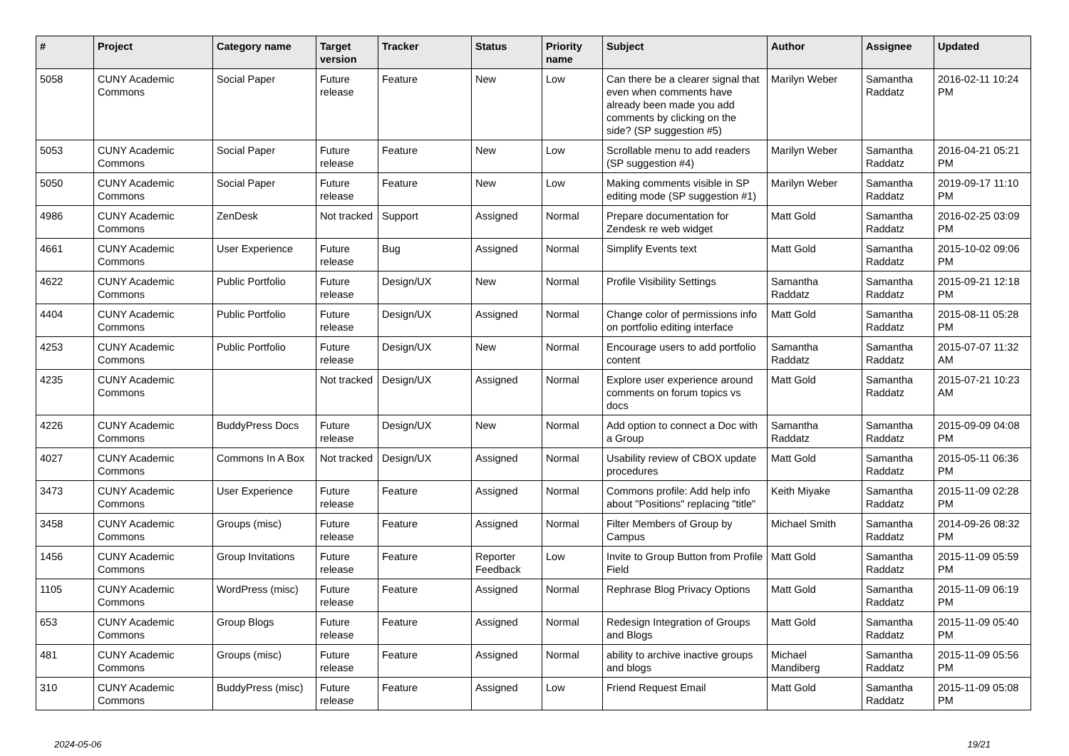| # | Project | Category name | Target version | Tracker | Status | Priority name | Subject | Author | Assignee | Updated |
| --- | --- | --- | --- | --- | --- | --- | --- | --- | --- | --- |
| 5058 | CUNY Academic Commons | Social Paper | Future release | Feature | New | Low | Can there be a clearer signal that even when comments have already been made you add comments by clicking on the side? (SP suggestion #5) | Marilyn Weber | Samantha Raddatz | 2016-02-11 10:24 PM |
| 5053 | CUNY Academic Commons | Social Paper | Future release | Feature | New | Low | Scrollable menu to add readers (SP suggestion #4) | Marilyn Weber | Samantha Raddatz | 2016-04-21 05:21 PM |
| 5050 | CUNY Academic Commons | Social Paper | Future release | Feature | New | Low | Making comments visible in SP editing mode (SP suggestion #1) | Marilyn Weber | Samantha Raddatz | 2019-09-17 11:10 PM |
| 4986 | CUNY Academic Commons | ZenDesk | Not tracked | Support | Assigned | Normal | Prepare documentation for Zendesk re web widget | Matt Gold | Samantha Raddatz | 2016-02-25 03:09 PM |
| 4661 | CUNY Academic Commons | User Experience | Future release | Bug | Assigned | Normal | Simplify Events text | Matt Gold | Samantha Raddatz | 2015-10-02 09:06 PM |
| 4622 | CUNY Academic Commons | Public Portfolio | Future release | Design/UX | New | Normal | Profile Visibility Settings | Samantha Raddatz | Samantha Raddatz | 2015-09-21 12:18 PM |
| 4404 | CUNY Academic Commons | Public Portfolio | Future release | Design/UX | Assigned | Normal | Change color of permissions info on portfolio editing interface | Matt Gold | Samantha Raddatz | 2015-08-11 05:28 PM |
| 4253 | CUNY Academic Commons | Public Portfolio | Future release | Design/UX | New | Normal | Encourage users to add portfolio content | Samantha Raddatz | Samantha Raddatz | 2015-07-07 11:32 AM |
| 4235 | CUNY Academic Commons | | Not tracked | Design/UX | Assigned | Normal | Explore user experience around comments on forum topics vs docs | Matt Gold | Samantha Raddatz | 2015-07-21 10:23 AM |
| 4226 | CUNY Academic Commons | BuddyPress Docs | Future release | Design/UX | New | Normal | Add option to connect a Doc with a Group | Samantha Raddatz | Samantha Raddatz | 2015-09-09 04:08 PM |
| 4027 | CUNY Academic Commons | Commons In A Box | Not tracked | Design/UX | Assigned | Normal | Usability review of CBOX update procedures | Matt Gold | Samantha Raddatz | 2015-05-11 06:36 PM |
| 3473 | CUNY Academic Commons | User Experience | Future release | Feature | Assigned | Normal | Commons profile: Add help info about "Positions" replacing "title" | Keith Miyake | Samantha Raddatz | 2015-11-09 02:28 PM |
| 3458 | CUNY Academic Commons | Groups (misc) | Future release | Feature | Assigned | Normal | Filter Members of Group by Campus | Michael Smith | Samantha Raddatz | 2014-09-26 08:32 PM |
| 1456 | CUNY Academic Commons | Group Invitations | Future release | Feature | Reporter Feedback | Low | Invite to Group Button from Profile Field | Matt Gold | Samantha Raddatz | 2015-11-09 05:59 PM |
| 1105 | CUNY Academic Commons | WordPress (misc) | Future release | Feature | Assigned | Normal | Rephrase Blog Privacy Options | Matt Gold | Samantha Raddatz | 2015-11-09 06:19 PM |
| 653 | CUNY Academic Commons | Group Blogs | Future release | Feature | Assigned | Normal | Redesign Integration of Groups and Blogs | Matt Gold | Samantha Raddatz | 2015-11-09 05:40 PM |
| 481 | CUNY Academic Commons | Groups (misc) | Future release | Feature | Assigned | Normal | ability to archive inactive groups and blogs | Michael Mandiberg | Samantha Raddatz | 2015-11-09 05:56 PM |
| 310 | CUNY Academic Commons | BuddyPress (misc) | Future release | Feature | Assigned | Low | Friend Request Email | Matt Gold | Samantha Raddatz | 2015-11-09 05:08 PM |
2024-05-06 19/21